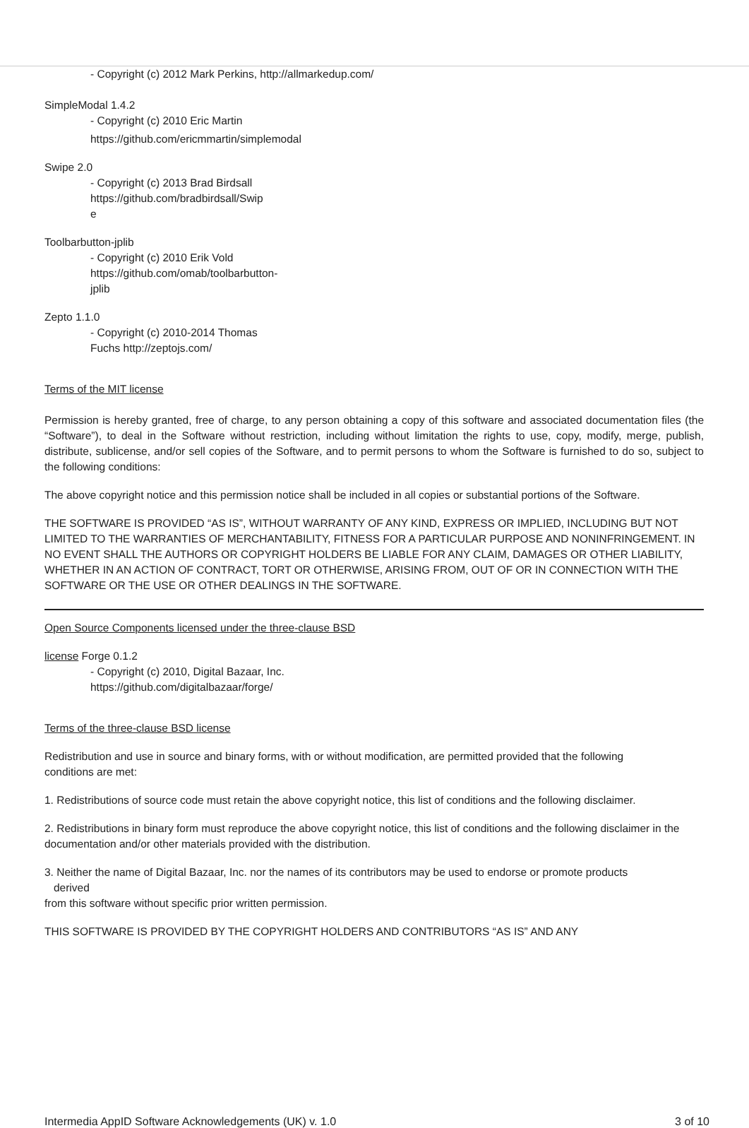- Copyright (c) 2012 Mark Perkins, http://allmarkedup.com/
SimpleModal 1.4.2
- Copyright (c) 2010 Eric Martin
https://github.com/ericmmartin/simplemodal
Swipe 2.0
- Copyright (c) 2013 Brad Birdsall
https://github.com/bradbirdsall/Swip
e
Toolbarbutton-jplib
- Copyright (c) 2010 Erik Vold
https://github.com/omab/toolbarbutton-
jplib
Zepto 1.1.0
- Copyright (c) 2010-2014 Thomas
Fuchs http://zeptojs.com/
Terms of the MIT license
Permission is hereby granted, free of charge, to any person obtaining a copy of this software and associated documentation files (the “Software”), to deal in the Software without restriction, including without limitation the rights to use, copy, modify, merge, publish, distribute, sublicense, and/or sell copies of the Software, and to permit persons to whom the Software is furnished to do so, subject to the following conditions:
The above copyright notice and this permission notice shall be included in all copies or substantial portions of the Software.
THE SOFTWARE IS PROVIDED “AS IS”, WITHOUT WARRANTY OF ANY KIND, EXPRESS OR IMPLIED, INCLUDING BUT NOT LIMITED TO THE WARRANTIES OF MERCHANTABILITY, FITNESS FOR A PARTICULAR PURPOSE AND NONINFRINGEMENT. IN NO EVENT SHALL THE AUTHORS OR COPYRIGHT HOLDERS BE LIABLE FOR ANY CLAIM, DAMAGES OR OTHER LIABILITY, WHETHER IN AN ACTION OF CONTRACT, TORT OR OTHERWISE, ARISING FROM, OUT OF OR IN CONNECTION WITH THE SOFTWARE OR THE USE OR OTHER DEALINGS IN THE SOFTWARE.
Open Source Components licensed under the three-clause BSD
license Forge 0.1.2
- Copyright (c) 2010, Digital Bazaar, Inc.
https://github.com/digitalbazaar/forge/
Terms of the three-clause BSD license
Redistribution and use in source and binary forms, with or without modification, are permitted provided that the following
conditions are met:
1. Redistributions of source code must retain the above copyright notice, this list of conditions and the following disclaimer.
2. Redistributions in binary form must reproduce the above copyright notice, this list of conditions and the following disclaimer in the documentation and/or other materials provided with the distribution.
3. Neither the name of Digital Bazaar, Inc. nor the names of its contributors may be used to endorse or promote products
derived
from this software without specific prior written permission.
THIS SOFTWARE IS PROVIDED BY THE COPYRIGHT HOLDERS AND CONTRIBUTORS “AS IS” AND ANY
Intermedia AppID Software Acknowledgements (UK) v. 1.0 3 of 10